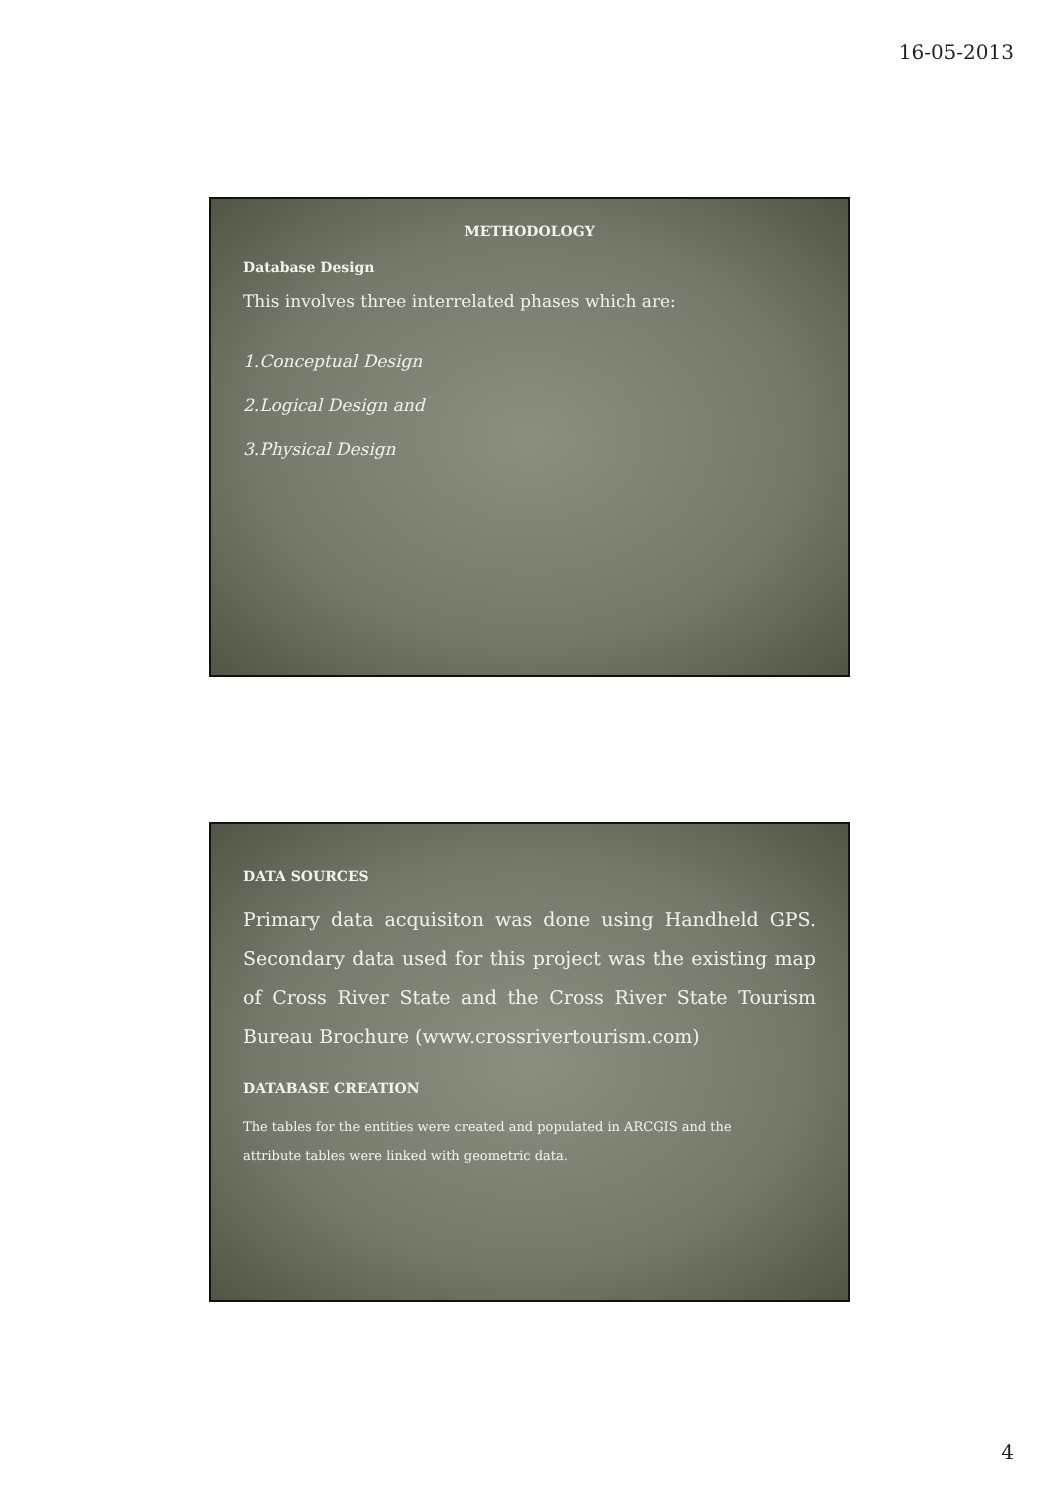16-05-2013
METHODOLOGY
Database Design
This involves three interrelated phases which are:
1.Conceptual Design
2.Logical Design and
3.Physical Design
DATA SOURCES
Primary data acquisiton was done using Handheld GPS. Secondary data used for this project was the existing map of Cross River State and the Cross River State Tourism Bureau Brochure (www.crossrivertourism.com)
DATABASE CREATION
The tables for the entities were created and populated in ARCGIS and the attribute tables were linked with geometric data.
4